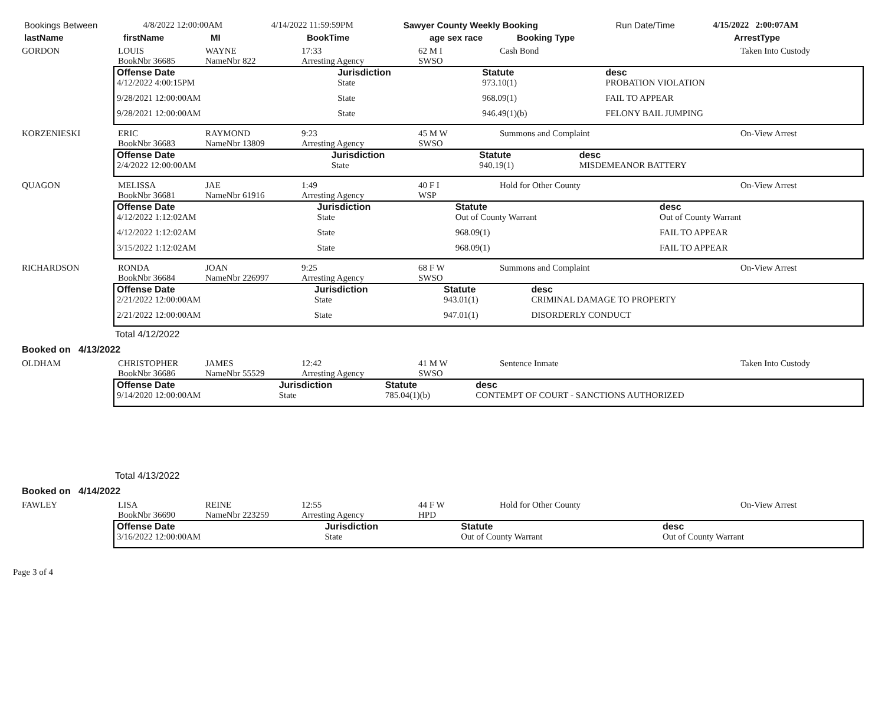| Bookings Between | 4/8/2022 12:00:00AM | 4/14/2022 11:59:59PM | Sawyer County Weekly Booking | Run Date/Time | 4/15/2022 2:00:07AM |
| lastName | firstName | MI | BookTime | age sex race | Booking Type | ArrestType |
| GORDON | LOUIS BookNbr 36685 | WAYNE NameNbr 822 | 17:33 Arresting Agency | 62 M I SWSO | Cash Bond | Taken Into Custody |
| Offense Date | Jurisdiction | Statute | desc |
| --- | --- | --- | --- |
| 4/12/2022 4:00:15PM | State | 973.10(1) | PROBATION VIOLATION |
| 9/28/2021 12:00:00AM | State | 968.09(1) | FAIL TO APPEAR |
| 9/28/2021 12:00:00AM | State | 946.49(1)(b) | FELONY BAIL JUMPING |
| KORZENIESKI | ERIC BookNbr 36683 | RAYMOND NameNbr 13809 | 9:23 Arresting Agency | 45 M W SWSO | Summons and Complaint | On-View Arrest |
| Offense Date | Jurisdiction | Statute | desc |
| --- | --- | --- | --- |
| 2/4/2022 12:00:00AM | State | 940.19(1) | MISDEMEANOR BATTERY |
| QUAGON | MELISSA BookNbr 36681 | JAE NameNbr 61916 | 1:49 Arresting Agency | 40 F I WSP | Hold for Other County | On-View Arrest |
| Offense Date | Jurisdiction | Statute | desc |
| --- | --- | --- | --- |
| 4/12/2022 1:12:02AM | State | Out of County Warrant | Out of County Warrant |
| 4/12/2022 1:12:02AM | State | 968.09(1) | FAIL TO APPEAR |
| 3/15/2022 1:12:02AM | State | 968.09(1) | FAIL TO APPEAR |
| RICHARDSON | RONDA BookNbr 36684 | JOAN NameNbr 226997 | 9:25 Arresting Agency | 68 F W SWSO | Summons and Complaint | On-View Arrest |
| Offense Date | Jurisdiction | Statute | desc |
| --- | --- | --- | --- |
| 2/21/2022 12:00:00AM | State | 943.01(1) | CRIMINAL DAMAGE TO PROPERTY |
| 2/21/2022 12:00:00AM | State | 947.01(1) | DISORDERLY CONDUCT |
Total 4/12/2022
Booked on 4/13/2022
| OLDHAM | CHRISTOPHER BookNbr 36686 | JAMES NameNbr 55529 | 12:42 Arresting Agency | 41 M W SWSO | Sentence Inmate | Taken Into Custody |
| Offense Date | Jurisdiction | Statute | desc |
| --- | --- | --- | --- |
| 9/14/2020 12:00:00AM | State | 785.04(1)(b) | CONTEMPT OF COURT - SANCTIONS AUTHORIZED |
Total 4/13/2022
Booked on 4/14/2022
| FAWLEY | LISA BookNbr 36690 | REINE NameNbr 223259 | 12:55 Arresting Agency | 44 F W HPD | Hold for Other County | On-View Arrest |
| Offense Date | Jurisdiction | Statute | desc |
| --- | --- | --- | --- |
| 3/16/2022 12:00:00AM | State | Out of County Warrant | Out of County Warrant |
Page 3 of 4